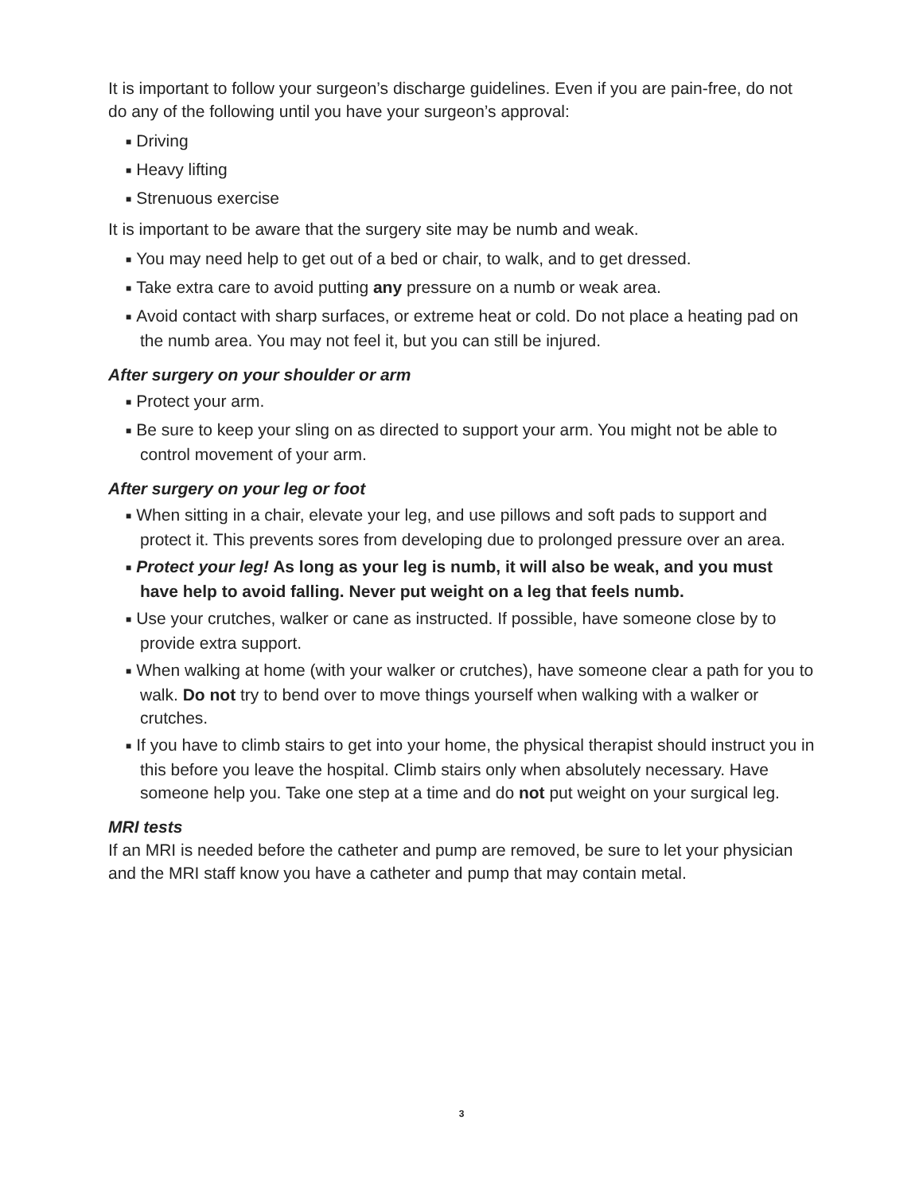It is important to follow your surgeon’s discharge guidelines. Even if you are pain-free, do not do any of the following until you have your surgeon’s approval:
■ Driving
■ Heavy lifting
■ Strenuous exercise
It is important to be aware that the surgery site may be numb and weak.
■ You may need help to get out of a bed or chair, to walk, and to get dressed.
■ Take extra care to avoid putting any pressure on a numb or weak area.
■ Avoid contact with sharp surfaces, or extreme heat or cold. Do not place a heating pad on the numb area. You may not feel it, but you can still be injured.
After surgery on your shoulder or arm
■ Protect your arm.
■ Be sure to keep your sling on as directed to support your arm. You might not be able to control movement of your arm.
After surgery on your leg or foot
■ When sitting in a chair, elevate your leg, and use pillows and soft pads to support and protect it. This prevents sores from developing due to prolonged pressure over an area.
■ Protect your leg! As long as your leg is numb, it will also be weak, and you must have help to avoid falling. Never put weight on a leg that feels numb.
■ Use your crutches, walker or cane as instructed. If possible, have someone close by to provide extra support.
■ When walking at home (with your walker or crutches), have someone clear a path for you to walk. Do not try to bend over to move things yourself when walking with a walker or crutches.
■ If you have to climb stairs to get into your home, the physical therapist should instruct you in this before you leave the hospital. Climb stairs only when absolutely necessary. Have someone help you. Take one step at a time and do not put weight on your surgical leg.
MRI tests
If an MRI is needed before the catheter and pump are removed, be sure to let your physician and the MRI staff know you have a catheter and pump that may contain metal.
3